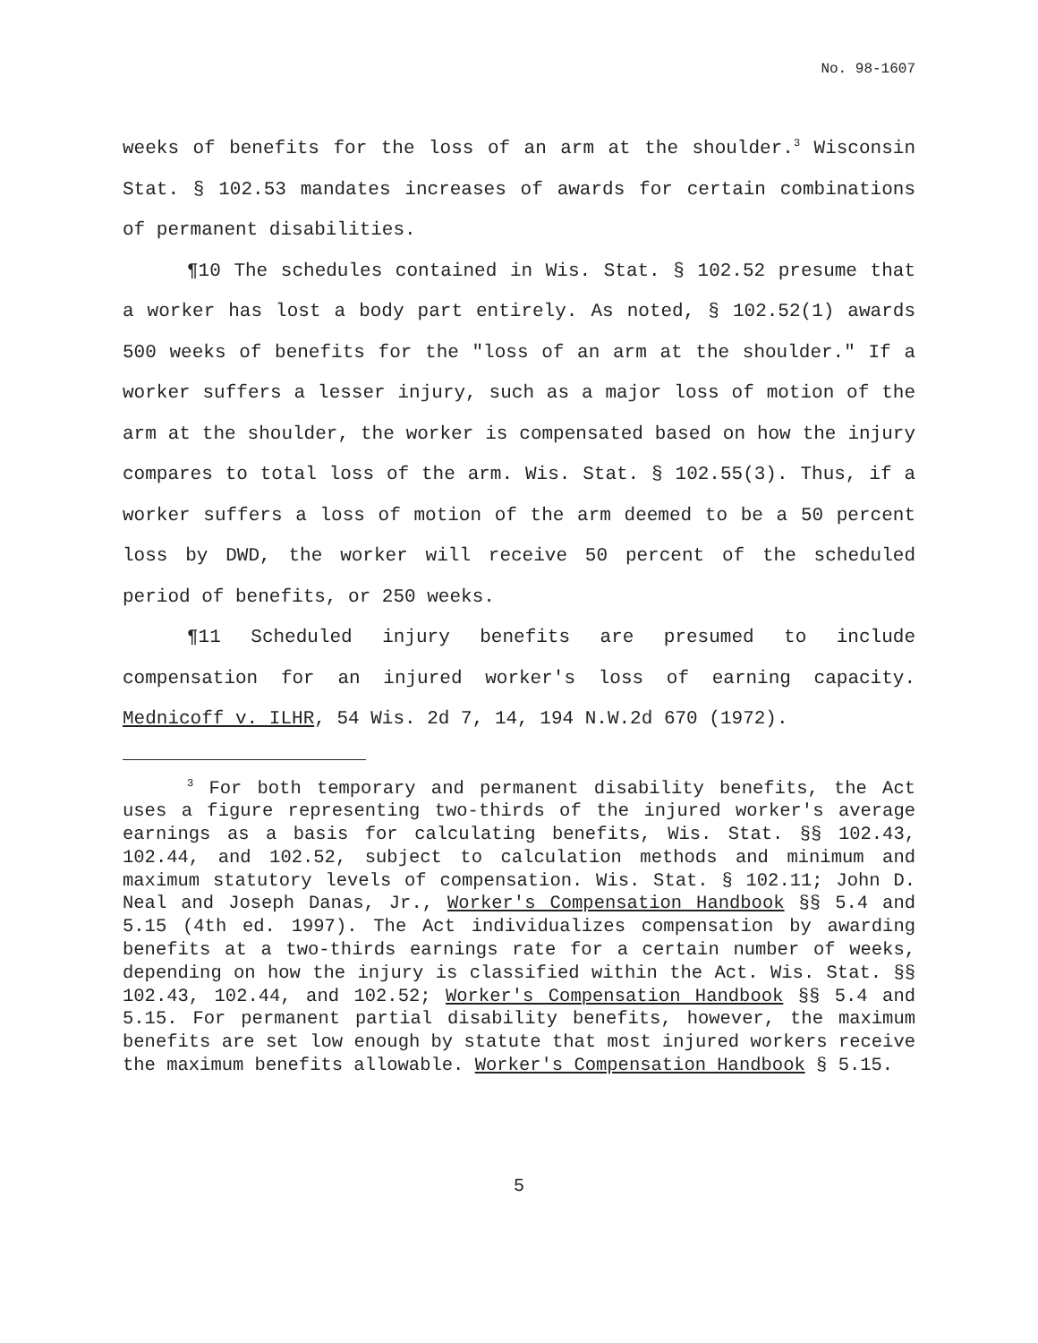No. 98-1607
weeks of benefits for the loss of an arm at the shoulder.<sup>3</sup> Wisconsin Stat. § 102.53 mandates increases of awards for certain combinations of permanent disabilities.
¶10 The schedules contained in Wis. Stat. § 102.52 presume that a worker has lost a body part entirely. As noted, § 102.52(1) awards 500 weeks of benefits for the "loss of an arm at the shoulder." If a worker suffers a lesser injury, such as a major loss of motion of the arm at the shoulder, the worker is compensated based on how the injury compares to total loss of the arm. Wis. Stat. § 102.55(3). Thus, if a worker suffers a loss of motion of the arm deemed to be a 50 percent loss by DWD, the worker will receive 50 percent of the scheduled period of benefits, or 250 weeks.
¶11 Scheduled injury benefits are presumed to include compensation for an injured worker's loss of earning capacity. Mednicoff v. ILHR, 54 Wis. 2d 7, 14, 194 N.W.2d 670 (1972).
<sup>3</sup> For both temporary and permanent disability benefits, the Act uses a figure representing two-thirds of the injured worker's average earnings as a basis for calculating benefits, Wis. Stat. §§ 102.43, 102.44, and 102.52, subject to calculation methods and minimum and maximum statutory levels of compensation. Wis. Stat. § 102.11; John D. Neal and Joseph Danas, Jr., Worker's Compensation Handbook §§ 5.4 and 5.15 (4th ed. 1997). The Act individualizes compensation by awarding benefits at a two-thirds earnings rate for a certain number of weeks, depending on how the injury is classified within the Act. Wis. Stat. §§ 102.43, 102.44, and 102.52; Worker's Compensation Handbook §§ 5.4 and 5.15. For permanent partial disability benefits, however, the maximum benefits are set low enough by statute that most injured workers receive the maximum benefits allowable. Worker's Compensation Handbook § 5.15.
5